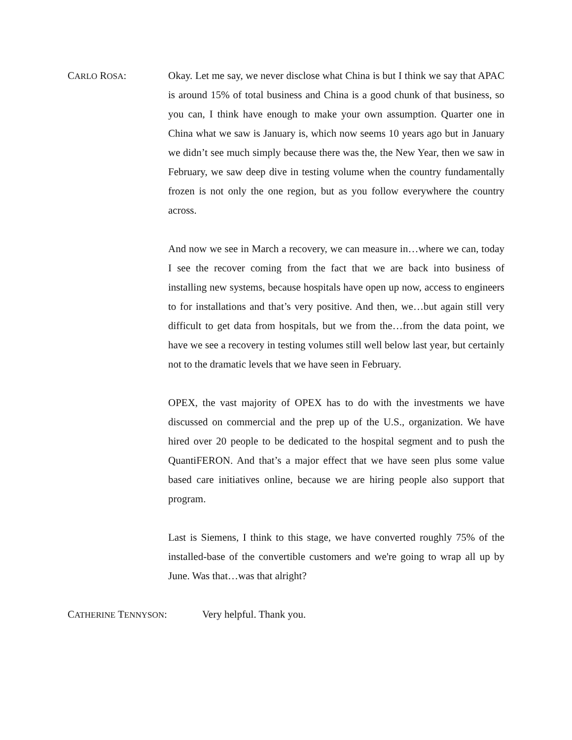CARLO ROSA: Okay. Let me say, we never disclose what China is but I think we say that APAC is around 15% of total business and China is a good chunk of that business, so you can, I think have enough to make your own assumption. Quarter one in China what we saw is January is, which now seems 10 years ago but in January we didn’t see much simply because there was the, the New Year, then we saw in February, we saw deep dive in testing volume when the country fundamentally frozen is not only the one region, but as you follow everywhere the country across.
And now we see in March a recovery, we can measure in…where we can, today I see the recover coming from the fact that we are back into business of installing new systems, because hospitals have open up now, access to engineers to for installations and that’s very positive. And then, we…but again still very difficult to get data from hospitals, but we from the…from the data point, we have we see a recovery in testing volumes still well below last year, but certainly not to the dramatic levels that we have seen in February.
OPEX, the vast majority of OPEX has to do with the investments we have discussed on commercial and the prep up of the U.S., organization. We have hired over 20 people to be dedicated to the hospital segment and to push the QuantiFERON. And that’s a major effect that we have seen plus some value based care initiatives online, because we are hiring people also support that program.
Last is Siemens, I think to this stage, we have converted roughly 75% of the installed-base of the convertible customers and we're going to wrap all up by June. Was that…was that alright?
CATHERINE TENNYSON: Very helpful. Thank you.